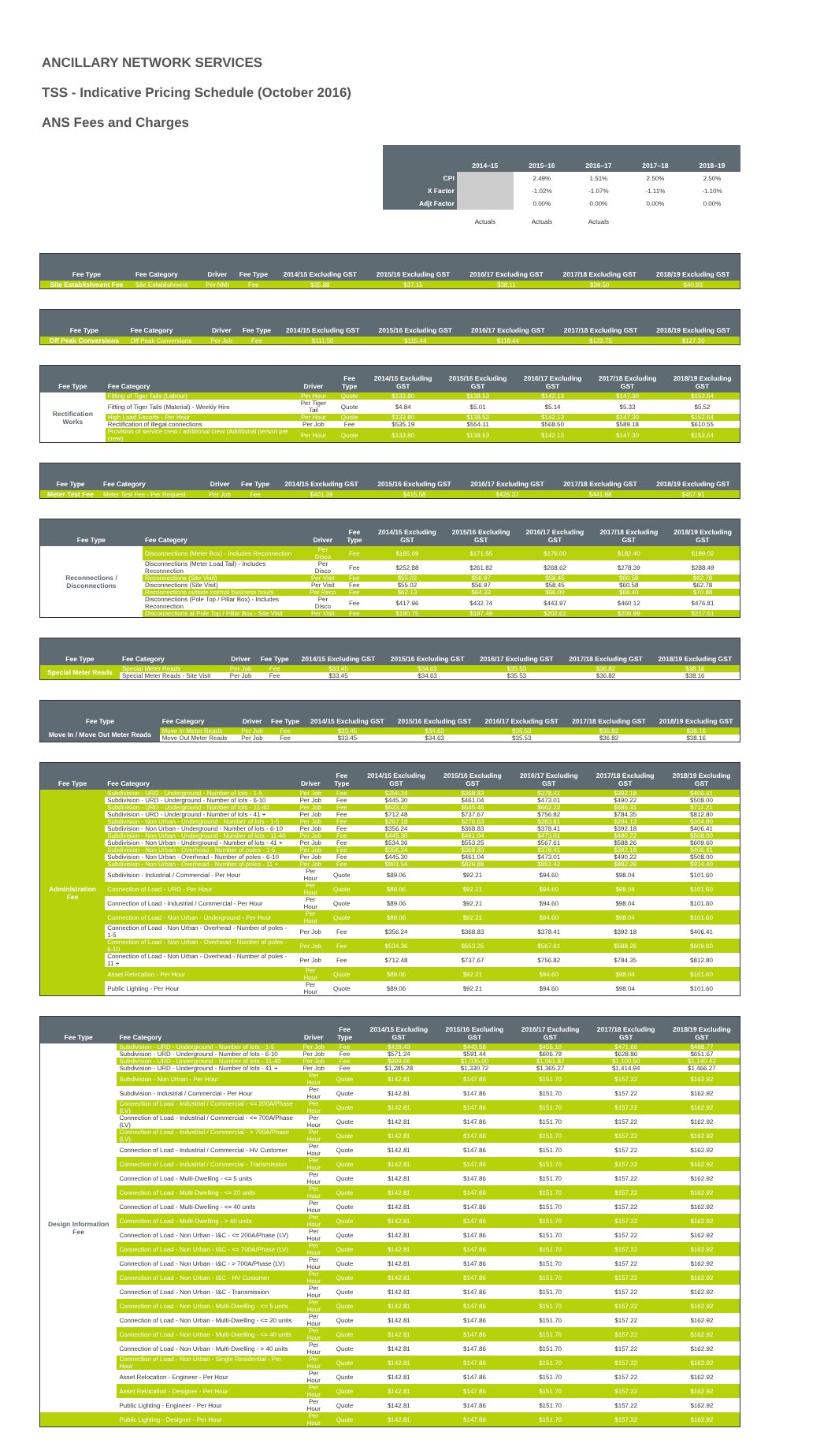ANCILLARY NETWORK SERVICES
TSS - Indicative Pricing Schedule (October 2016)
ANS Fees and Charges
| | | 2014–15 | 2015–16 | 2016–17 | 2017–18 | 2018–19 |
| | CPI | | 2.49% | 1.51% | 2.50% | 2.50% |
| | X Factor | | -1.02% | -1.07% | -1.11% | -1.10% |
| | Adjt Factor | | 0.00% | 0.00% | 0.00% | 0.00% |
| | | Actuals | Actuals | Actuals | | |
| Fee Type | Fee Category | Driver | Fee Type | 2014/15 Excluding GST | 2015/16 Excluding GST | 2016/17 Excluding GST | 2017/18 Excluding GST | 2018/19 Excluding GST |
| --- | --- | --- | --- | --- | --- | --- | --- | --- |
| Site Establishment Fee | Site Establishment | Per NMI | Fee | $35.88 | $37.15 | $38.11 | $39.50 | $40.93 |
| Fee Type | Fee Category | Driver | Fee Type | 2014/15 Excluding GST | 2015/16 Excluding GST | 2016/17 Excluding GST | 2017/18 Excluding GST | 2018/19 Excluding GST |
| --- | --- | --- | --- | --- | --- | --- | --- | --- |
| Off Peak Conversions | Off Peak Conversions | Per Job | Fee | $111.50 | $115.44 | $118.44 | $122.75 | $127.20 |
| Fee Type | Fee Category | Driver | Fee Type | 2014/15 Excluding GST | 2015/16 Excluding GST | 2016/17 Excluding GST | 2017/18 Excluding GST | 2018/19 Excluding GST |
| --- | --- | --- | --- | --- | --- | --- | --- | --- |
| Rectification Works | Fitting of Tiger Tails (Labour) | Per Hour | Quote | $133.80 | $138.53 | $142.13 | $147.30 | $152.64 |
| | Fitting of Tiger Tails (Material) - Weekly Hire | Per Tiger Tail | Quote | $4.84 | $5.01 | $5.14 | $5.33 | $5.52 |
| | High Load Escorts - Per Hour | Per Hour | Quote | $133.80 | $138.53 | $142.13 | $147.30 | $152.64 |
| | Rectification of illegal connections | Per Job | Fee | $535.19 | $554.11 | $568.50 | $589.18 | $610.55 |
| | Provision of service crew / additional crew (Additional person per crew) | Per Hour | Quote | $133.80 | $138.53 | $142.13 | $147.30 | $152.64 |
| Fee Type | Fee Category | Driver | Fee Type | 2014/15 Excluding GST | 2015/16 Excluding GST | 2016/17 Excluding GST | 2017/18 Excluding GST | 2018/19 Excluding GST |
| --- | --- | --- | --- | --- | --- | --- | --- | --- |
| Meter Test Fee | Meter Test Fee - Per Request | Per Job | Fee | $401.39 | $415.58 | $426.37 | $441.88 | $457.91 |
| Fee Type | Fee Category | Driver | Fee Type | 2014/15 Excluding GST | 2015/16 Excluding GST | 2016/17 Excluding GST | 2017/18 Excluding GST | 2018/19 Excluding GST |
| --- | --- | --- | --- | --- | --- | --- | --- | --- |
| Reconnections / Disconnections | Disconnections (Meter Box) - Includes Reconnection | Per Disco | Fee | $165.69 | $171.55 | $176.00 | $182.40 | $189.02 |
| | Disconnections (Meter Load Tail) - Includes Reconnection | Per Disco | Fee | $252.88 | $261.82 | $268.62 | $278.39 | $288.49 |
| | Reconnections (Site Visit) | Per Visit | Fee | $55.02 | $56.97 | $58.45 | $60.58 | $62.78 |
| | Disconnections (Site Visit) | Per Visit | Fee | $55.02 | $56.97 | $58.45 | $60.58 | $62.78 |
| | Reconnections outside normal business hours | Per Reco | Fee | $62.13 | $64.33 | $66.00 | $68.40 | $70.88 |
| | Disconnections (Pole Top / Pillar Box) - Includes Reconnection | Per Disco | Fee | $417.96 | $432.74 | $443.97 | $460.12 | $476.81 |
| | Disconnections at Pole Top / Pillar Box - Site Visit | Per Visit | Fee | $190.75 | $197.49 | $202.62 | $209.99 | $217.61 |
| Fee Type | Fee Category | Driver | Fee Type | 2014/15 Excluding GST | 2015/16 Excluding GST | 2016/17 Excluding GST | 2017/18 Excluding GST | 2018/19 Excluding GST |
| --- | --- | --- | --- | --- | --- | --- | --- | --- |
| Special Meter Reads | Special Meter Reads | Per Job | Fee | $33.45 | $34.63 | $35.53 | $36.82 | $38.16 |
| | Special Meter Reads - Site Visit | Per Job | Fee | $33.45 | $34.63 | $35.53 | $36.82 | $38.16 |
| Fee Type | Fee Category | Driver | Fee Type | 2014/15 Excluding GST | 2015/16 Excluding GST | 2016/17 Excluding GST | 2017/18 Excluding GST | 2018/19 Excluding GST |
| --- | --- | --- | --- | --- | --- | --- | --- | --- |
| Move In / Move Out Meter Reads | Move In Meter Reads | Per Job | Fee | $33.45 | $34.63 | $35.53 | $36.82 | $38.16 |
| | Move Out Meter Reads | Per Job | Fee | $33.45 | $34.63 | $35.53 | $36.82 | $38.16 |
| Fee Type | Fee Category | Driver | Fee Type | 2014/15 Excluding GST | 2015/16 Excluding GST | 2016/17 Excluding GST | 2017/18 Excluding GST | 2018/19 Excluding GST |
| --- | --- | --- | --- | --- | --- | --- | --- | --- |
| Administration Fee | Subdivision - URD - Underground - Number of lots - 1-5 | Per Job | Fee | $356.24 | $368.83 | $378.41 | $392.18 | $406.41 |
| | Subdivision - URD - Underground - Number of lots - 6-10 | Per Job | Fee | $445.30 | $461.04 | $473.01 | $490.22 | $508.00 |
| | Subdivision - URD - Underground - Number of lots - 11-40 | Per Job | Fee | $623.42 | $645.46 | $662.22 | $686.31 | $711.21 |
| | Subdivision - URD - Underground - Number of lots - 41 + | Per Job | Fee | $712.48 | $737.67 | $756.82 | $784.35 | $812.80 |
| | Subdivision - Non Urban - Underground - Number of lots - 1-5 | Per Job | Fee | $267.18 | $276.63 | $283.81 | $294.13 | $304.80 |
| | Subdivision - Non Urban - Underground - Number of lots - 6-10 | Per Job | Fee | $356.24 | $368.83 | $378.41 | $392.18 | $406.41 |
| | Subdivision - Non Urban - Underground - Number of lots - 11-40 | Per Job | Fee | $445.30 | $461.04 | $473.01 | $490.22 | $508.00 |
| | Subdivision - Non Urban - Underground - Number of lots - 41 + | Per Job | Fee | $534.36 | $553.25 | $567.61 | $588.26 | $609.60 |
| | Subdivision - Non Urban - Overhead - Number of poles - 1-5 | Per Job | Fee | $356.24 | $368.83 | $378.41 | $392.18 | $406.41 |
| | Subdivision - Non Urban - Overhead - Number of poles - 6-10 | Per Job | Fee | $445.30 | $461.04 | $473.01 | $490.22 | $508.00 |
| | Subdivision - Non Urban - Overhead - Number of poles - 11 + | Per Job | Fee | $801.54 | $829.88 | $851.42 | $882.39 | $914.40 |
| | Subdivision - Industrial / Commercial - Per Hour | Per Hour | Quote | $89.06 | $92.21 | $94.60 | $98.04 | $101.60 |
| | Connection of Load - URD - Per Hour | Per Hour | Quote | $89.06 | $92.21 | $94.60 | $98.04 | $101.60 |
| | Connection of Load - Industrial / Commercial - Per Hour | Per Hour | Quote | $89.06 | $92.21 | $94.60 | $98.04 | $101.60 |
| | Connection of Load - Non Urban - Underground - Per Hour | Per Hour | Quote | $89.06 | $92.21 | $94.60 | $98.04 | $101.60 |
| | Connection of Load - Non Urban - Overhead - Number of poles - 1-5 | Per Job | Fee | $356.24 | $368.83 | $378.41 | $392.18 | $406.41 |
| | Connection of Load - Non Urban - Overhead - Number of poles - 6-10 | Per Job | Fee | $534.36 | $553.25 | $567.61 | $588.26 | $609.60 |
| | Connection of Load - Non Urban - Overhead - Number of poles - 11 + | Per Job | Fee | $712.48 | $737.67 | $756.82 | $784.35 | $812.80 |
| | Asset Relocation - Per Hour | Per Hour | Quote | $89.06 | $92.21 | $94.60 | $98.04 | $101.60 |
| | Public Lighting - Per Hour | Per Hour | Quote | $89.06 | $92.21 | $94.60 | $98.04 | $101.60 |
| Fee Type | Fee Category | Driver | Fee Type | 2014/15 Excluding GST | 2015/16 Excluding GST | 2016/17 Excluding GST | 2017/18 Excluding GST | 2018/19 Excluding GST |
| --- | --- | --- | --- | --- | --- | --- | --- | --- |
| Design Information Fee | Subdivision - URD - Underground - Number of lots - 1-5 | Per Job | Fee | $428.43 | $443.58 | $455.10 | $471.66 | $488.77 |
| | Subdivision - URD - Underground - Number of lots - 6-10 | Per Job | Fee | $571.24 | $591.44 | $606.79 | $628.86 | $651.67 |
| | Subdivision - URD - Underground - Number of lots - 11-40 | Per Job | Fee | $999.66 | $1,035.00 | $1,061.87 | $1,100.50 | $1,140.42 |
| | Subdivision - URD - Underground - Number of lots - 41 + | Per Job | Fee | $1,285.28 | $1,330.72 | $1,365.27 | $1,414.94 | $1,466.27 |
| | Subdivision - Non Urban - Per Hour | Per Hour | Quote | $142.81 | $147.86 | $151.70 | $157.22 | $162.92 |
| | Subdivision - Industrial / Commercial - Per Hour | Per Hour | Quote | $142.81 | $147.86 | $151.70 | $157.22 | $162.92 |
| | Connection of Load - Industrial / Commercial - <= 200A/Phase (LV) | Per Hour | Quote | $142.81 | $147.86 | $151.70 | $157.22 | $162.92 |
| | Connection of Load - Industrial / Commercial - <= 700A/Phase (LV) | Per Hour | Quote | $142.81 | $147.86 | $151.70 | $157.22 | $162.92 |
| | Connection of Load - Industrial / Commercial - > 700A/Phase (LV) | Per Hour | Quote | $142.81 | $147.86 | $151.70 | $157.22 | $162.92 |
| | Connection of Load - Industrial / Commercial - HV Customer | Per Hour | Quote | $142.81 | $147.86 | $151.70 | $157.22 | $162.92 |
| | Connection of Load - Industrial / Commercial - Transmission | Per Hour | Quote | $142.81 | $147.86 | $151.70 | $157.22 | $162.92 |
| | Connection of Load - Multi-Dwelling - <= 5 units | Per Hour | Quote | $142.81 | $147.86 | $151.70 | $157.22 | $162.92 |
| | Connection of Load - Multi-Dwelling - <= 20 units | Per Hour | Quote | $142.81 | $147.86 | $151.70 | $157.22 | $162.92 |
| | Connection of Load - Multi-Dwelling - <= 40 units | Per Hour | Quote | $142.81 | $147.86 | $151.70 | $157.22 | $162.92 |
| | Connection of Load - Multi-Dwelling - > 40 units | Per Hour | Quote | $142.81 | $147.86 | $151.70 | $157.22 | $162.92 |
| | Connection of Load - Non Urban - I&C - <= 200A/Phase (LV) | Per Hour | Quote | $142.81 | $147.86 | $151.70 | $157.22 | $162.92 |
| | Connection of Load - Non Urban - I&C - <= 700A/Phase (LV) | Per Hour | Quote | $142.81 | $147.86 | $151.70 | $157.22 | $162.92 |
| | Connection of Load - Non Urban - I&C - > 700A/Phase (LV) | Per Hour | Quote | $142.81 | $147.86 | $151.70 | $157.22 | $162.92 |
| | Connection of Load - Non Urban - I&C - HV Customer | Per Hour | Quote | $142.81 | $147.86 | $151.70 | $157.22 | $162.92 |
| | Connection of Load - Non Urban - I&C - Transmission | Per Hour | Quote | $142.81 | $147.86 | $151.70 | $157.22 | $162.92 |
| | Connection of Load - Non Urban - Multi-Dwelling - <= 5 units | Per Hour | Quote | $142.81 | $147.86 | $151.70 | $157.22 | $162.92 |
| | Connection of Load - Non Urban - Multi-Dwelling - <= 20 units | Per Hour | Quote | $142.81 | $147.86 | $151.70 | $157.22 | $162.92 |
| | Connection of Load - Non Urban - Multi-Dwelling - <= 40 units | Per Hour | Quote | $142.81 | $147.86 | $151.70 | $157.22 | $162.92 |
| | Connection of Load - Non Urban - Multi-Dwelling - > 40 units | Per Hour | Quote | $142.81 | $147.86 | $151.70 | $157.22 | $162.92 |
| | Connection of Load - Non Urban - Single Residential - Per Hour | Per Hour | Quote | $142.81 | $147.86 | $151.70 | $157.22 | $162.92 |
| | Asset Relocation - Engineer - Per Hour | Per Hour | Quote | $142.81 | $147.86 | $151.70 | $157.22 | $162.92 |
| | Asset Relocation - Designer - Per Hour | Per Hour | Quote | $142.81 | $147.86 | $151.70 | $157.22 | $162.92 |
| | Public Lighting - Engineer - Per Hour | Per Hour | Quote | $142.81 | $147.86 | $151.70 | $157.22 | $162.92 |
| | Public Lighting - Designer - Per Hour | Per Hour | Quote | $142.81 | $147.86 | $151.70 | $157.22 | $162.92 |